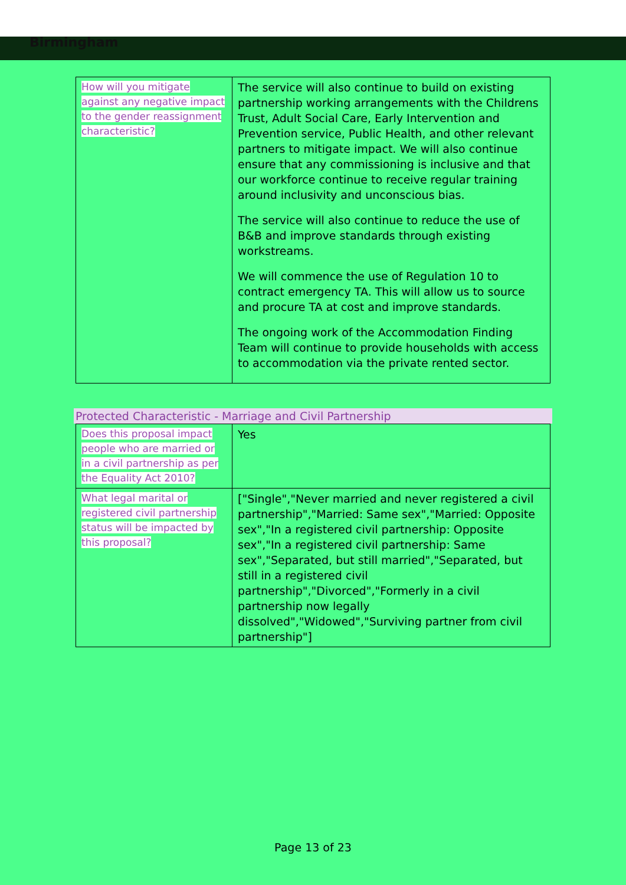Birmingham
| How will you mitigate against any negative impact to the gender reassignment characteristic? | The service will also continue to build on existing partnership working arrangements with the Childrens Trust, Adult Social Care, Early Intervention and Prevention service, Public Health, and other relevant partners to mitigate impact. We will also continue ensure that any commissioning is inclusive and that our workforce continue to receive regular training around inclusivity and unconscious bias. The service will also continue to reduce the use of B&B and improve standards through existing workstreams. We will commence the use of Regulation 10 to contract emergency TA. This will allow us to source and procure TA at cost and improve standards. The ongoing work of the Accommodation Finding Team will continue to provide households with access to accommodation via the private rented sector. |
Protected Characteristic - Marriage and Civil Partnership
| Does this proposal impact people who are married or in a civil partnership as per the Equality Act 2010? | Yes |
| What legal marital or registered civil partnership status will be impacted by this proposal? | ["Single","Never married and never registered a civil partnership","Married: Same sex","Married: Opposite sex","In a registered civil partnership: Opposite sex","In a registered civil partnership: Same sex","Separated, but still married","Separated, but still in a registered civil partnership","Divorced","Formerly in a civil partnership now legally dissolved","Widowed","Surviving partner from civil partnership"] |
Page 13 of 23